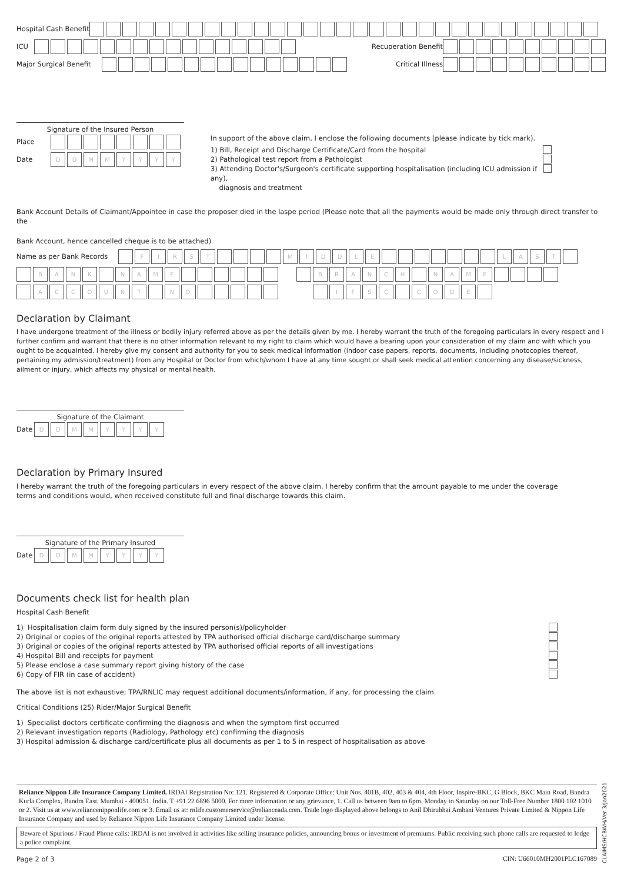Hospital Cash Benefit
ICU Recuperation Benefit
Major Surgical Benefit Critical Illness
Signature of the Insured Person
Place
Date DDMMYYYY
In support of the above claim, I enclose the following documents (please indicate by tick mark).
1) Bill, Receipt and Discharge Certificate/Card from the hospital
2) Pathological test report from a Pathologist
3) Attending Doctor's/Surgeon's certificate supporting hospitalisation (including ICU admission if any),
diagnosis and treatment
Bank Account Details of Claimant/Appointee in case the proposer died in the laspe period (Please note that all the payments would be made only through direct transfer to the
Bank Account, hence cancelled cheque is to be attached)
Name as per Bank Records FIRST MIDDLE LAST
BANK NAME BRANCH NAME
ACCOUNT N O. IFSC CODE
Declaration by Claimant
I have undergone treatment of the illness or bodily injury referred above as per the details given by me. I hereby warrant the truth of the foregoing particulars in every respect and I further confirm and warrant that there is no other information relevant to my right to claim which would have a bearing upon your consideration of my claim and with which you ought to be acquainted. I hereby give my consent and authority for you to seek medical information (indoor case papers, reports, documents, including photocopies thereof, pertaining my admission/treatment) from any Hospital or Doctor from which/whom I have at any time sought or shall seek medical attention concerning any disease/sickness, ailment or injury, which affects my physical or mental health.
Signature of the Claimant
Date DDMMYYYY
Declaration by Primary Insured
I hereby warrant the truth of the foregoing particulars in every respect of the above claim. I hereby confirm that the amount payable to me under the coverage
terms and conditions would, when received constitute full and final discharge towards this claim.
Signature of the Primary Insured
Date DDMMYYYY
Documents check list for health plan
Hospital Cash Benefit
1) Hospitalisation claim form duly signed by the insured person(s)/policyholder
2) Original or copies of the original reports attested by TPA authorised official discharge card/discharge summary
3) Original or copies of the original reports attested by TPA authorised official reports of all investigations
4) Hospital Bill and receipts for payment
5) Please enclose a case summary report giving history of the case
6) Copy of FIR (in case of accident)
The above list is not exhaustive; TPA/RNLIC may request additional documents/information, if any, for processing the claim.
Critical Conditions (25) Rider/Major Surgical Benefit
1) Specialist doctors certificate confirming the diagnosis and when the symptom first occurred
2) Relevant investigation reports (Radiology, Pathology etc) confirming the diagnosis
3) Hospital admission & discharge card/certificate plus all documents as per 1 to 5 in respect of hospitalisation as above
Reliance Nippon Life Insurance Company Limited. IRDAI Registration No: 121. Registered & Corporate Office: Unit Nos. 401B, 402, 403 & 404, 4th Floor, Inspire-BKC, G Block, BKC Main Road, Bandra Kurla Complex, Bandra East, Mumbai - 400051. India. T +91 22 6896 5000. For more information or any grievance, 1. Call us between 9am to 6pm, Monday to Saturday on our Toll-Free Number 1800 102 1010 or 2. Visit us at www.reliancenipponlife.com or 3. Email us at: rnlife.customerservice@relianceada.com. Trade logo displayed above belongs to Anil Dhirubhai Ambani Ventures Private Limited & Nippon Life Insurance Company and used by Reliance Nippon Life Insurance Company Limited under license.
Beware of Spurious / Fraud Phone calls: IRDAI is not involved in activities like selling insurance policies, announcing bonus or investment of premiums. Public receiving such phone calls are requested to lodge a police complaint.
Page 2 of 3 CIN: U66010MH2001PLC167089
CLAIMS/HCBWH/Ver 3/Jan2021